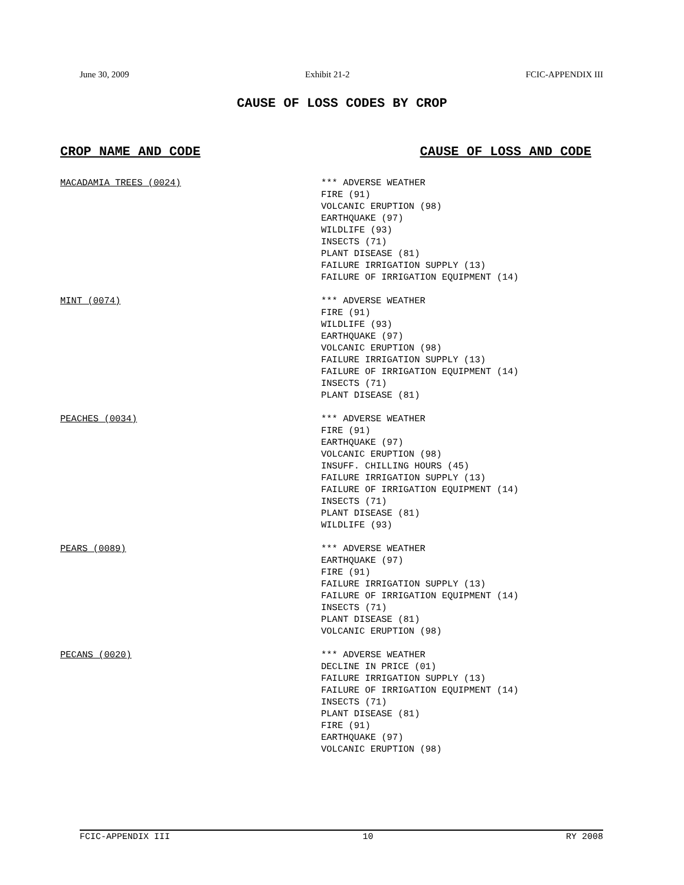June 30, 2009 Exhibit 21-2 FCIC-APPENDIX III
CAUSE OF LOSS CODES BY CROP
CROP NAME AND CODE CAUSE OF LOSS AND CODE
MACADAMIA TREES (0024) *** ADVERSE WEATHER
FIRE (91)
VOLCANIC ERUPTION (98)
EARTHQUAKE (97)
WILDLIFE (93)
INSECTS (71)
PLANT DISEASE (81)
FAILURE IRRIGATION SUPPLY (13)
FAILURE OF IRRIGATION EQUIPMENT (14)
MINT (0074) *** ADVERSE WEATHER
FIRE (91)
WILDLIFE (93)
EARTHQUAKE (97)
VOLCANIC ERUPTION (98)
FAILURE IRRIGATION SUPPLY (13)
FAILURE OF IRRIGATION EQUIPMENT (14)
INSECTS (71)
PLANT DISEASE (81)
PEACHES (0034) *** ADVERSE WEATHER
FIRE (91)
EARTHQUAKE (97)
VOLCANIC ERUPTION (98)
INSUFF. CHILLING HOURS (45)
FAILURE IRRIGATION SUPPLY (13)
FAILURE OF IRRIGATION EQUIPMENT (14)
INSECTS (71)
PLANT DISEASE (81)
WILDLIFE (93)
PEARS (0089) *** ADVERSE WEATHER
EARTHQUAKE (97)
FIRE (91)
FAILURE IRRIGATION SUPPLY (13)
FAILURE OF IRRIGATION EQUIPMENT (14)
INSECTS (71)
PLANT DISEASE (81)
VOLCANIC ERUPTION (98)
PECANS (0020) *** ADVERSE WEATHER
DECLINE IN PRICE (01)
FAILURE IRRIGATION SUPPLY (13)
FAILURE OF IRRIGATION EQUIPMENT (14)
INSECTS (71)
PLANT DISEASE (81)
FIRE (91)
EARTHQUAKE (97)
VOLCANIC ERUPTION (98)
FCIC-APPENDIX III 10 RY 2008